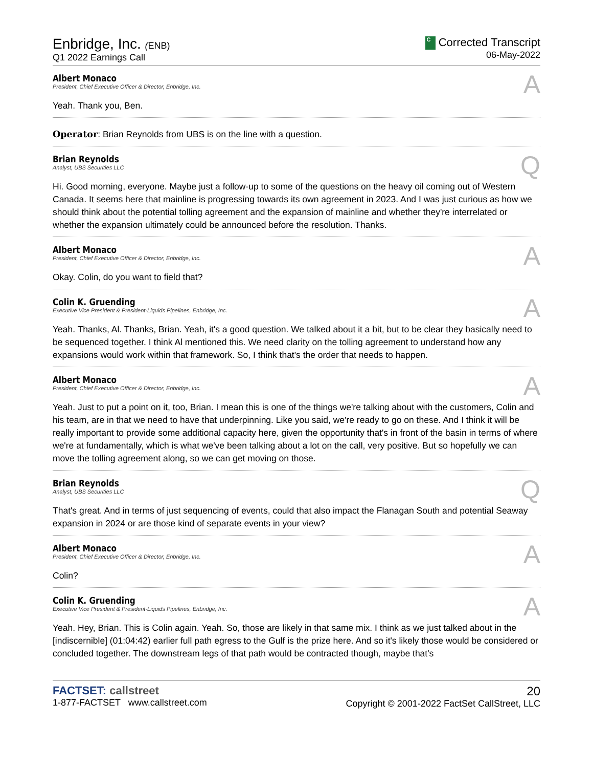Enbridge, Inc. (ENB)
Q1 2022 Earnings Call
C Corrected Transcript
06-May-2022
Albert Monaco
President, Chief Executive Officer & Director, Enbridge, Inc.
A
Yeah. Thank you, Ben.
Operator: Brian Reynolds from UBS is on the line with a question.
Brian Reynolds
Analyst, UBS Securities LLC
Q
Hi. Good morning, everyone. Maybe just a follow-up to some of the questions on the heavy oil coming out of Western Canada. It seems here that mainline is progressing towards its own agreement in 2023. And I was just curious as how we should think about the potential tolling agreement and the expansion of mainline and whether they're interrelated or whether the expansion ultimately could be announced before the resolution. Thanks.
Albert Monaco
President, Chief Executive Officer & Director, Enbridge, Inc.
A
Okay. Colin, do you want to field that?
Colin K. Gruending
Executive Vice President & President-Liquids Pipelines, Enbridge, Inc.
A
Yeah. Thanks, Al. Thanks, Brian. Yeah, it's a good question. We talked about it a bit, but to be clear they basically need to be sequenced together. I think Al mentioned this. We need clarity on the tolling agreement to understand how any expansions would work within that framework. So, I think that's the order that needs to happen.
Albert Monaco
President, Chief Executive Officer & Director, Enbridge, Inc.
A
Yeah. Just to put a point on it, too, Brian. I mean this is one of the things we're talking about with the customers, Colin and his team, are in that we need to have that underpinning. Like you said, we're ready to go on these. And I think it will be really important to provide some additional capacity here, given the opportunity that's in front of the basin in terms of where we're at fundamentally, which is what we've been talking about a lot on the call, very positive. But so hopefully we can move the tolling agreement along, so we can get moving on those.
Brian Reynolds
Analyst, UBS Securities LLC
Q
That's great. And in terms of just sequencing of events, could that also impact the Flanagan South and potential Seaway expansion in 2024 or are those kind of separate events in your view?
Albert Monaco
President, Chief Executive Officer & Director, Enbridge, Inc.
A
Colin?
Colin K. Gruending
Executive Vice President & President-Liquids Pipelines, Enbridge, Inc.
A
Yeah. Hey, Brian. This is Colin again. Yeah. So, those are likely in that same mix. I think as we just talked about in the [indiscernible] (01:04:42) earlier full path egress to the Gulf is the prize here. And so it's likely those would be considered or concluded together. The downstream legs of that path would be contracted though, maybe that's
FACTSET: callstreet
1-877-FACTSET www.callstreet.com
20
Copyright © 2001-2022 FactSet CallStreet, LLC